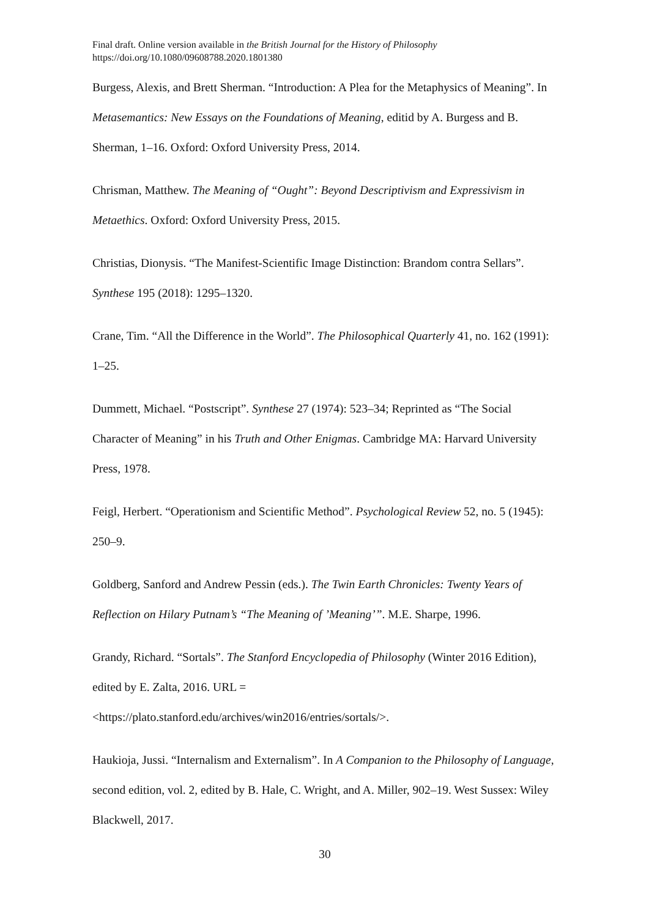Final draft. Online version available in the British Journal for the History of Philosophy
https://doi.org/10.1080/09608788.2020.1801380
Burgess, Alexis, and Brett Sherman. “Introduction: A Plea for the Metaphysics of Meaning”. In Metasemantics: New Essays on the Foundations of Meaning, editid by A. Burgess and B. Sherman, 1–16. Oxford: Oxford University Press, 2014.
Chrisman, Matthew. The Meaning of “Ought”: Beyond Descriptivism and Expressivism in Metaethics. Oxford: Oxford University Press, 2015.
Christias, Dionysis. “The Manifest-Scientific Image Distinction: Brandom contra Sellars”. Synthese 195 (2018): 1295–1320.
Crane, Tim. “All the Difference in the World”. The Philosophical Quarterly 41, no. 162 (1991): 1–25.
Dummett, Michael. “Postscript”. Synthese 27 (1974): 523–34; Reprinted as “The Social Character of Meaning” in his Truth and Other Enigmas. Cambridge MA: Harvard University Press, 1978.
Feigl, Herbert. “Operationism and Scientific Method”. Psychological Review 52, no. 5 (1945): 250–9.
Goldberg, Sanford and Andrew Pessin (eds.). The Twin Earth Chronicles: Twenty Years of Reflection on Hilary Putnam’s “The Meaning of ’Meaning’”. M.E. Sharpe, 1996.
Grandy, Richard. “Sortals”. The Stanford Encyclopedia of Philosophy (Winter 2016 Edition), edited by E. Zalta, 2016. URL =
<https://plato.stanford.edu/archives/win2016/entries/sortals/>.
Haukioja, Jussi. “Internalism and Externalism”. In A Companion to the Philosophy of Language, second edition, vol. 2, edited by B. Hale, C. Wright, and A. Miller, 902–19. West Sussex: Wiley Blackwell, 2017.
30